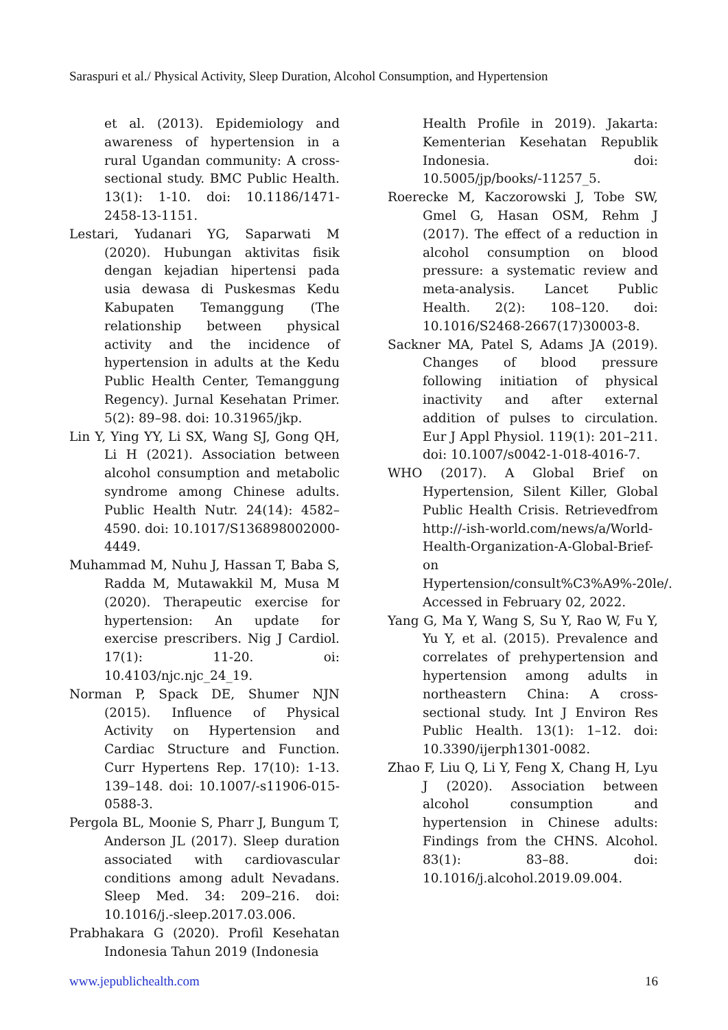Saraspuri et al./ Physical Activity, Sleep Duration, Alcohol Consumption, and Hypertension
et al. (2013). Epidemiology and awareness of hypertension in a rural Ugandan community: A cross-sectional study. BMC Public Health. 13(1): 1-10. doi: 10.1186/1471-2458-13-1151.
Lestari, Yudanari YG, Saparwati M (2020). Hubungan aktivitas fisik dengan kejadian hipertensi pada usia dewasa di Puskesmas Kedu Kabupaten Temanggung (The relationship between physical activity and the incidence of hypertension in adults at the Kedu Public Health Center, Temanggung Regency). Jurnal Kesehatan Primer. 5(2): 89–98. doi: 10.31965/jkp.
Lin Y, Ying YY, Li SX, Wang SJ, Gong QH, Li H (2021). Association between alcohol consumption and metabolic syndrome among Chinese adults. Public Health Nutr. 24(14): 4582–4590. doi: 10.1017/S136898002000-4449.
Muhammad M, Nuhu J, Hassan T, Baba S, Radda M, Mutawakkil M, Musa M (2020). Therapeutic exercise for hypertension: An update for exercise prescribers. Nig J Cardiol. 17(1): 11-20. oi: 10.4103/njc.njc_24_19.
Norman P, Spack DE, Shumer NJN (2015). Influence of Physical Activity on Hypertension and Cardiac Structure and Function. Curr Hypertens Rep. 17(10): 1-13. 139–148. doi: 10.1007/-s11906-015-0588-3.
Pergola BL, Moonie S, Pharr J, Bungum T, Anderson JL (2017). Sleep duration associated with cardiovascular conditions among adult Nevadans. Sleep Med. 34: 209–216. doi: 10.1016/j.-sleep.2017.03.006.
Prabhakara G (2020). Profil Kesehatan Indonesia Tahun 2019 (Indonesia
Health Profile in 2019). Jakarta: Kementerian Kesehatan Republik Indonesia. doi: 10.5005/jp/books/-11257_5.
Roerecke M, Kaczorowski J, Tobe SW, Gmel G, Hasan OSM, Rehm J (2017). The effect of a reduction in alcohol consumption on blood pressure: a systematic review and meta-analysis. Lancet Public Health. 2(2): 108–120. doi: 10.1016/S2468-2667(17)30003-8.
Sackner MA, Patel S, Adams JA (2019). Changes of blood pressure following initiation of physical inactivity and after external addition of pulses to circulation. Eur J Appl Physiol. 119(1): 201–211. doi: 10.1007/s0042-1-018-4016-7.
WHO (2017). A Global Brief on Hypertension, Silent Killer, Global Public Health Crisis. Retrievedfrom http://-ish-world.com/news/a/World-Health-Organization-A-Global-Brief-on Hypertension/consult%C3%A9%-20le/. Accessed in February 02, 2022.
Yang G, Ma Y, Wang S, Su Y, Rao W, Fu Y, Yu Y, et al. (2015). Prevalence and correlates of prehypertension and hypertension among adults in northeastern China: A cross-sectional study. Int J Environ Res Public Health. 13(1): 1–12. doi: 10.3390/ijerph1301-0082.
Zhao F, Liu Q, Li Y, Feng X, Chang H, Lyu J (2020). Association between alcohol consumption and hypertension in Chinese adults: Findings from the CHNS. Alcohol. 83(1): 83–88. doi: 10.1016/j.alcohol.2019.09.004.
www.jepublichealth.com 16